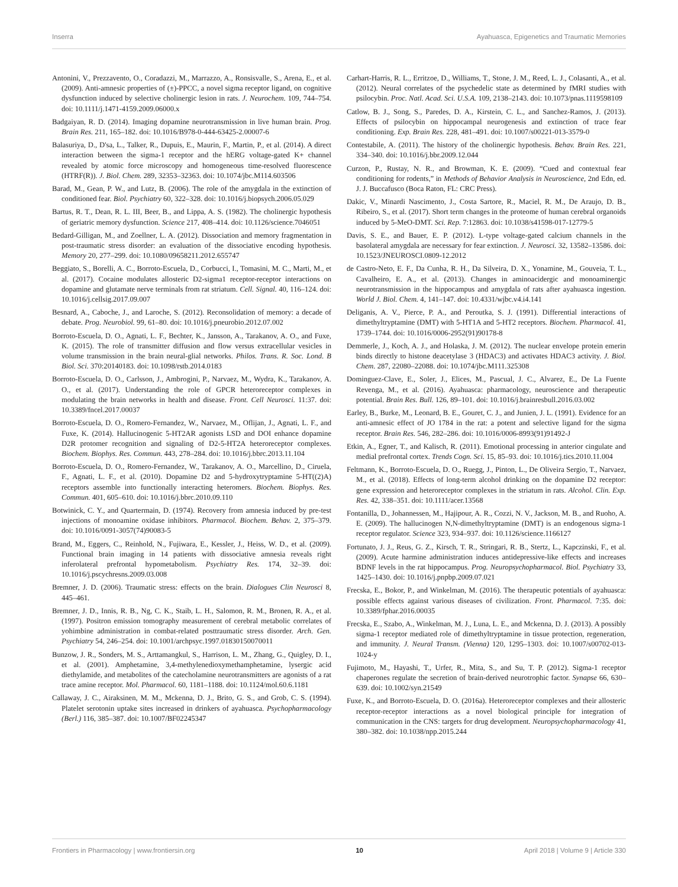Inserra Ayahuasca, Epigenetics and Traumatic Memories
Antonini, V., Prezzavento, O., Coradazzi, M., Marrazzo, A., Ronsisvalle, S., Arena, E., et al. (2009). Anti-amnesic properties of (±)-PPCC, a novel sigma receptor ligand, on cognitive dysfunction induced by selective cholinergic lesion in rats. J. Neurochem. 109, 744–754. doi: 10.1111/j.1471-4159.2009.06000.x
Badgaiyan, R. D. (2014). Imaging dopamine neurotransmission in live human brain. Prog. Brain Res. 211, 165–182. doi: 10.1016/B978-0-444-63425-2.00007-6
Balasuriya, D., D'sa, L., Talker, R., Dupuis, E., Maurin, F., Martin, P., et al. (2014). A direct interaction between the sigma-1 receptor and the hERG voltage-gated K+ channel revealed by atomic force microscopy and homogeneous time-resolved fluorescence (HTRF(R)). J. Biol. Chem. 289, 32353–32363. doi: 10.1074/jbc.M114.603506
Barad, M., Gean, P. W., and Lutz, B. (2006). The role of the amygdala in the extinction of conditioned fear. Biol. Psychiatry 60, 322–328. doi: 10.1016/j.biopsych.2006.05.029
Bartus, R. T., Dean, R. L. III, Beer, B., and Lippa, A. S. (1982). The cholinergic hypothesis of geriatric memory dysfunction. Science 217, 408–414. doi: 10.1126/science.7046051
Bedard-Gilligan, M., and Zoellner, L. A. (2012). Dissociation and memory fragmentation in post-traumatic stress disorder: an evaluation of the dissociative encoding hypothesis. Memory 20, 277–299. doi: 10.1080/09658211.2012.655747
Beggiato, S., Borelli, A. C., Borroto-Escuela, D., Corbucci, I., Tomasini, M. C., Marti, M., et al. (2017). Cocaine modulates allosteric D2-sigma1 receptor-receptor interactions on dopamine and glutamate nerve terminals from rat striatum. Cell. Signal. 40, 116–124. doi: 10.1016/j.cellsig.2017.09.007
Besnard, A., Caboche, J., and Laroche, S. (2012). Reconsolidation of memory: a decade of debate. Prog. Neurobiol. 99, 61–80. doi: 10.1016/j.pneurobio.2012.07.002
Borroto-Escuela, D. O., Agnati, L. F., Bechter, K., Jansson, A., Tarakanov, A. O., and Fuxe, K. (2015). The role of transmitter diffusion and flow versus extracellular vesicles in volume transmission in the brain neural-glial networks. Philos. Trans. R. Soc. Lond. B Biol. Sci. 370:20140183. doi: 10.1098/rstb.2014.0183
Borroto-Escuela, D. O., Carlsson, J., Ambrogini, P., Narvaez, M., Wydra, K., Tarakanov, A. O., et al. (2017). Understanding the role of GPCR heteroreceptor complexes in modulating the brain networks in health and disease. Front. Cell Neurosci. 11:37. doi: 10.3389/fncel.2017.00037
Borroto-Escuela, D. O., Romero-Fernandez, W., Narvaez, M., Oflijan, J., Agnati, L. F., and Fuxe, K. (2014). Hallucinogenic 5-HT2AR agonists LSD and DOI enhance dopamine D2R protomer recognition and signaling of D2-5-HT2A heteroreceptor complexes. Biochem. Biophys. Res. Commun. 443, 278–284. doi: 10.1016/j.bbrc.2013.11.104
Borroto-Escuela, D. O., Romero-Fernandez, W., Tarakanov, A. O., Marcellino, D., Ciruela, F., Agnati, L. F., et al. (2010). Dopamine D2 and 5-hydroxytryptamine 5-HT((2)A) receptors assemble into functionally interacting heteromers. Biochem. Biophys. Res. Commun. 401, 605–610. doi: 10.1016/j.bbrc.2010.09.110
Botwinick, C. Y., and Quartermain, D. (1974). Recovery from amnesia induced by pre-test injections of monoamine oxidase inhibitors. Pharmacol. Biochem. Behav. 2, 375–379. doi: 10.1016/0091-3057(74)90083-5
Brand, M., Eggers, C., Reinhold, N., Fujiwara, E., Kessler, J., Heiss, W. D., et al. (2009). Functional brain imaging in 14 patients with dissociative amnesia reveals right inferolateral prefrontal hypometabolism. Psychiatry Res. 174, 32–39. doi: 10.1016/j.pscychresns.2009.03.008
Bremner, J. D. (2006). Traumatic stress: effects on the brain. Dialogues Clin Neurosci 8, 445–461.
Bremner, J. D., Innis, R. B., Ng, C. K., Staib, L. H., Salomon, R. M., Bronen, R. A., et al. (1997). Positron emission tomography measurement of cerebral metabolic correlates of yohimbine administration in combat-related posttraumatic stress disorder. Arch. Gen. Psychiatry 54, 246–254. doi: 10.1001/archpsyc.1997.01830150070011
Bunzow, J. R., Sonders, M. S., Arttamangkul, S., Harrison, L. M., Zhang, G., Quigley, D. I., et al. (2001). Amphetamine, 3,4-methylenedioxymethamphetamine, lysergic acid diethylamide, and metabolites of the catecholamine neurotransmitters are agonists of a rat trace amine receptor. Mol. Pharmacol. 60, 1181–1188. doi: 10.1124/mol.60.6.1181
Callaway, J. C., Airaksinen, M. M., Mckenna, D. J., Brito, G. S., and Grob, C. S. (1994). Platelet serotonin uptake sites increased in drinkers of ayahuasca. Psychopharmacology (Berl.) 116, 385–387. doi: 10.1007/BF02245347
Carhart-Harris, R. L., Erritzoe, D., Williams, T., Stone, J. M., Reed, L. J., Colasanti, A., et al. (2012). Neural correlates of the psychedelic state as determined by fMRI studies with psilocybin. Proc. Natl. Acad. Sci. U.S.A. 109, 2138–2143. doi: 10.1073/pnas.1119598109
Catlow, B. J., Song, S., Paredes, D. A., Kirstein, C. L., and Sanchez-Ramos, J. (2013). Effects of psilocybin on hippocampal neurogenesis and extinction of trace fear conditioning. Exp. Brain Res. 228, 481–491. doi: 10.1007/s00221-013-3579-0
Contestabile, A. (2011). The history of the cholinergic hypothesis. Behav. Brain Res. 221, 334–340. doi: 10.1016/j.bbr.2009.12.044
Curzon, P., Rustay, N. R., and Browman, K. E. (2009). “Cued and contextual fear conditioning for rodents,” in Methods of Behavior Analysis in Neuroscience, 2nd Edn, ed. J. J. Buccafusco (Boca Raton, FL: CRC Press).
Dakic, V., Minardi Nascimento, J., Costa Sartore, R., Maciel, R. M., De Araujo, D. B., Ribeiro, S., et al. (2017). Short term changes in the proteome of human cerebral organoids induced by 5-MeO-DMT. Sci. Rep. 7:12863. doi: 10.1038/s41598-017-12779-5
Davis, S. E., and Bauer, E. P. (2012). L-type voltage-gated calcium channels in the basolateral amygdala are necessary for fear extinction. J. Neurosci. 32, 13582–13586. doi: 10.1523/JNEUROSCI.0809-12.2012
de Castro-Neto, E. F., Da Cunha, R. H., Da Silveira, D. X., Yonamine, M., Gouveia, T. L., Cavalheiro, E. A., et al. (2013). Changes in aminoacidergic and monoaminergic neurotransmission in the hippocampus and amygdala of rats after ayahuasca ingestion. World J. Biol. Chem. 4, 141–147. doi: 10.4331/wjbc.v4.i4.141
Deliganis, A. V., Pierce, P. A., and Peroutka, S. J. (1991). Differential interactions of dimethyltryptamine (DMT) with 5-HT1A and 5-HT2 receptors. Biochem. Pharmacol. 41, 1739–1744. doi: 10.1016/0006-2952(91)90178-8
Demmerle, J., Koch, A. J., and Holaska, J. M. (2012). The nuclear envelope protein emerin binds directly to histone deacetylase 3 (HDAC3) and activates HDAC3 activity. J. Biol. Chem. 287, 22080–22088. doi: 10.1074/jbc.M111.325308
Dominguez-Clave, E., Soler, J., Elices, M., Pascual, J. C., Alvarez, E., De La Fuente Revenga, M., et al. (2016). Ayahuasca: pharmacology, neuroscience and therapeutic potential. Brain Res. Bull. 126, 89–101. doi: 10.1016/j.brainresbull.2016.03.002
Earley, B., Burke, M., Leonard, B. E., Gouret, C. J., and Junien, J. L. (1991). Evidence for an anti-amnesic effect of JO 1784 in the rat: a potent and selective ligand for the sigma receptor. Brain Res. 546, 282–286. doi: 10.1016/0006-8993(91)91492-J
Etkin, A., Egner, T., and Kalisch, R. (2011). Emotional processing in anterior cingulate and medial prefrontal cortex. Trends Cogn. Sci. 15, 85–93. doi: 10.1016/j.tics.2010.11.004
Feltmann, K., Borroto-Escuela, D. O., Ruegg, J., Pinton, L., De Oliveira Sergio, T., Narvaez, M., et al. (2018). Effects of long-term alcohol drinking on the dopamine D2 receptor: gene expression and heteroreceptor complexes in the striatum in rats. Alcohol. Clin. Exp. Res. 42, 338–351. doi: 10.1111/acer.13568
Fontanilla, D., Johannessen, M., Hajipour, A. R., Cozzi, N. V., Jackson, M. B., and Ruoho, A. E. (2009). The hallucinogen N,N-dimethyltryptamine (DMT) is an endogenous sigma-1 receptor regulator. Science 323, 934–937. doi: 10.1126/science.1166127
Fortunato, J. J., Reus, G. Z., Kirsch, T. R., Stringari, R. B., Stertz, L., Kapczinski, F., et al. (2009). Acute harmine administration induces antidepressive-like effects and increases BDNF levels in the rat hippocampus. Prog. Neuropsychopharmacol. Biol. Psychiatry 33, 1425–1430. doi: 10.1016/j.pnpbp.2009.07.021
Frecska, E., Bokor, P., and Winkelman, M. (2016). The therapeutic potentials of ayahuasca: possible effects against various diseases of civilization. Front. Pharmacol. 7:35. doi: 10.3389/fphar.2016.00035
Frecska, E., Szabo, A., Winkelman, M. J., Luna, L. E., and Mckenna, D. J. (2013). A possibly sigma-1 receptor mediated role of dimethyltryptamine in tissue protection, regeneration, and immunity. J. Neural Transm. (Vienna) 120, 1295–1303. doi: 10.1007/s00702-013-1024-y
Fujimoto, M., Hayashi, T., Urfer, R., Mita, S., and Su, T. P. (2012). Sigma-1 receptor chaperones regulate the secretion of brain-derived neurotrophic factor. Synapse 66, 630–639. doi: 10.1002/syn.21549
Fuxe, K., and Borroto-Escuela, D. O. (2016a). Heteroreceptor complexes and their allosteric receptor-receptor interactions as a novel biological principle for integration of communication in the CNS: targets for drug development. Neuropsychopharmacology 41, 380–382. doi: 10.1038/npp.2015.244
Frontiers in Pharmacology | www.frontiersin.org 10 April 2018 | Volume 9 | Article 330